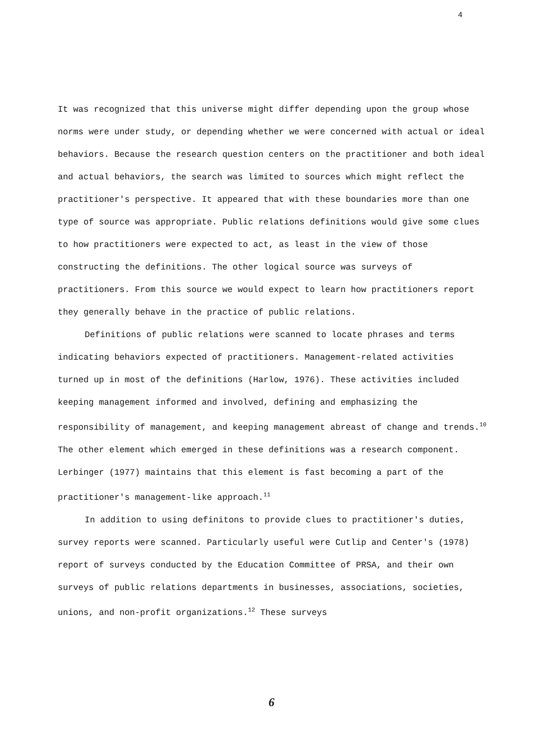4
It was recognized that this universe might differ depending upon the group whose norms were under study, or depending whether we were concerned with actual or ideal behaviors. Because the research question centers on the practitioner and both ideal and actual behaviors, the search was limited to sources which might reflect the practitioner's perspective. It appeared that with these boundaries more than one type of source was appropriate. Public relations definitions would give some clues to how practitioners were expected to act, as least in the view of those constructing the definitions. The other logical source was surveys of practitioners. From this source we would expect to learn how practitioners report they generally behave in the practice of public relations.
Definitions of public relations were scanned to locate phrases and terms indicating behaviors expected of practitioners. Management-related activities turned up in most of the definitions (Harlow, 1976). These activities included keeping management informed and involved, defining and emphasizing the responsibility of management, and keeping management abreast of change and trends.<sup>10</sup> The other element which emerged in these definitions was a research component. Lerbinger (1977) maintains that this element is fast becoming a part of the practitioner's management-like approach.<sup>11</sup>
In addition to using definitons to provide clues to practitioner's duties, survey reports were scanned. Particularly useful were Cutlip and Center's (1978) report of surveys conducted by the Education Committee of PRSA, and their own surveys of public relations departments in businesses, associations, societies, unions, and non-profit organizations.<sup>12</sup> These surveys
6